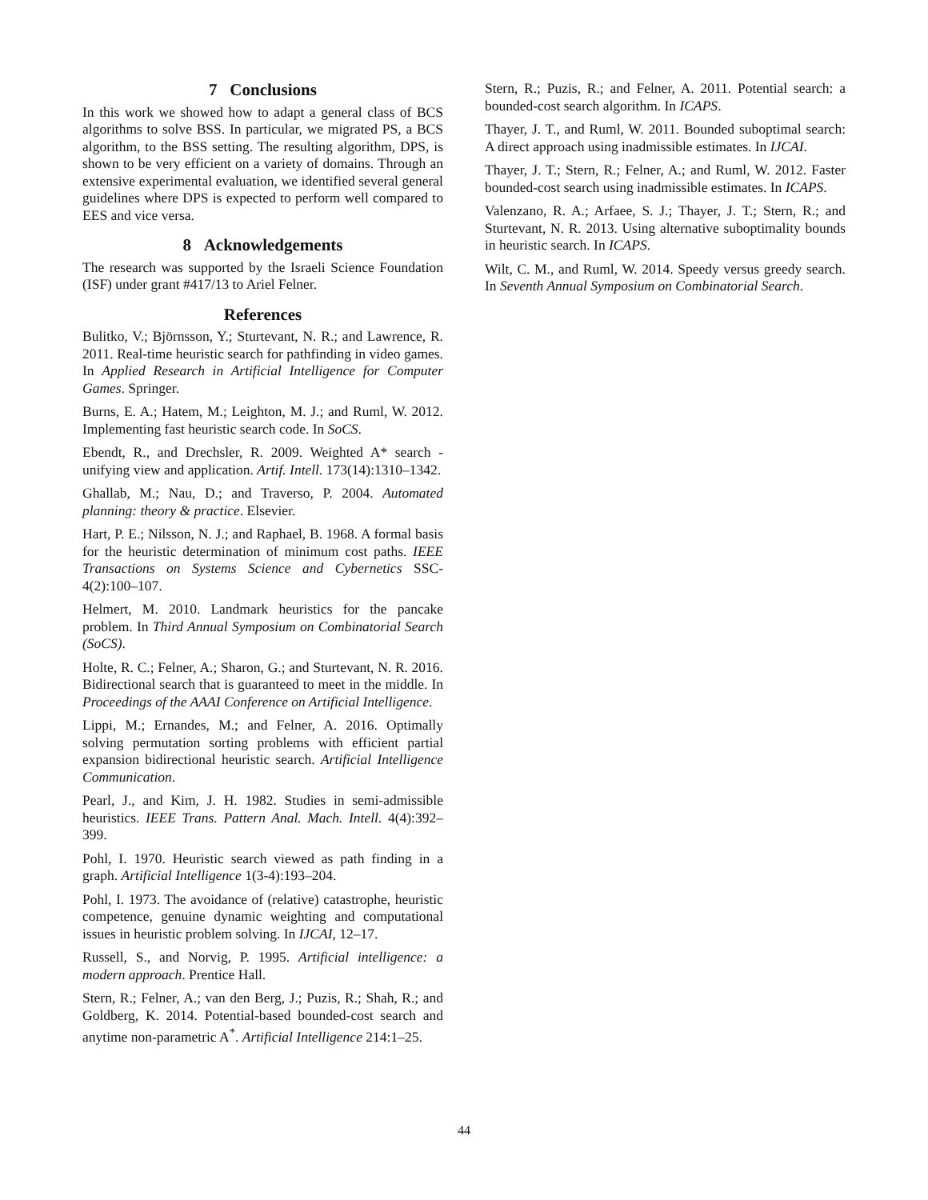7 Conclusions
In this work we showed how to adapt a general class of BCS algorithms to solve BSS. In particular, we migrated PS, a BCS algorithm, to the BSS setting. The resulting algorithm, DPS, is shown to be very efficient on a variety of domains. Through an extensive experimental evaluation, we identified several general guidelines where DPS is expected to perform well compared to EES and vice versa.
8 Acknowledgements
The research was supported by the Israeli Science Foundation (ISF) under grant #417/13 to Ariel Felner.
References
Bulitko, V.; Björnsson, Y.; Sturtevant, N. R.; and Lawrence, R. 2011. Real-time heuristic search for pathfinding in video games. In Applied Research in Artificial Intelligence for Computer Games. Springer.
Burns, E. A.; Hatem, M.; Leighton, M. J.; and Ruml, W. 2012. Implementing fast heuristic search code. In SoCS.
Ebendt, R., and Drechsler, R. 2009. Weighted A* search - unifying view and application. Artif. Intell. 173(14):1310–1342.
Ghallab, M.; Nau, D.; and Traverso, P. 2004. Automated planning: theory & practice. Elsevier.
Hart, P. E.; Nilsson, N. J.; and Raphael, B. 1968. A formal basis for the heuristic determination of minimum cost paths. IEEE Transactions on Systems Science and Cybernetics SSC-4(2):100–107.
Helmert, M. 2010. Landmark heuristics for the pancake problem. In Third Annual Symposium on Combinatorial Search (SoCS).
Holte, R. C.; Felner, A.; Sharon, G.; and Sturtevant, N. R. 2016. Bidirectional search that is guaranteed to meet in the middle. In Proceedings of the AAAI Conference on Artificial Intelligence.
Lippi, M.; Ernandes, M.; and Felner, A. 2016. Optimally solving permutation sorting problems with efficient partial expansion bidirectional heuristic search. Artificial Intelligence Communication.
Pearl, J., and Kim, J. H. 1982. Studies in semi-admissible heuristics. IEEE Trans. Pattern Anal. Mach. Intell. 4(4):392–399.
Pohl, I. 1970. Heuristic search viewed as path finding in a graph. Artificial Intelligence 1(3-4):193–204.
Pohl, I. 1973. The avoidance of (relative) catastrophe, heuristic competence, genuine dynamic weighting and computational issues in heuristic problem solving. In IJCAI, 12–17.
Russell, S., and Norvig, P. 1995. Artificial intelligence: a modern approach. Prentice Hall.
Stern, R.; Felner, A.; van den Berg, J.; Puzis, R.; Shah, R.; and Goldberg, K. 2014. Potential-based bounded-cost search and anytime non-parametric A<sup>*</sup>. Artificial Intelligence 214:1–25.
Stern, R.; Puzis, R.; and Felner, A. 2011. Potential search: a bounded-cost search algorithm. In ICAPS.
Thayer, J. T., and Ruml, W. 2011. Bounded suboptimal search: A direct approach using inadmissible estimates. In IJCAI.
Thayer, J. T.; Stern, R.; Felner, A.; and Ruml, W. 2012. Faster bounded-cost search using inadmissible estimates. In ICAPS.
Valenzano, R. A.; Arfaee, S. J.; Thayer, J. T.; Stern, R.; and Sturtevant, N. R. 2013. Using alternative suboptimality bounds in heuristic search. In ICAPS.
Wilt, C. M., and Ruml, W. 2014. Speedy versus greedy search. In Seventh Annual Symposium on Combinatorial Search.
44